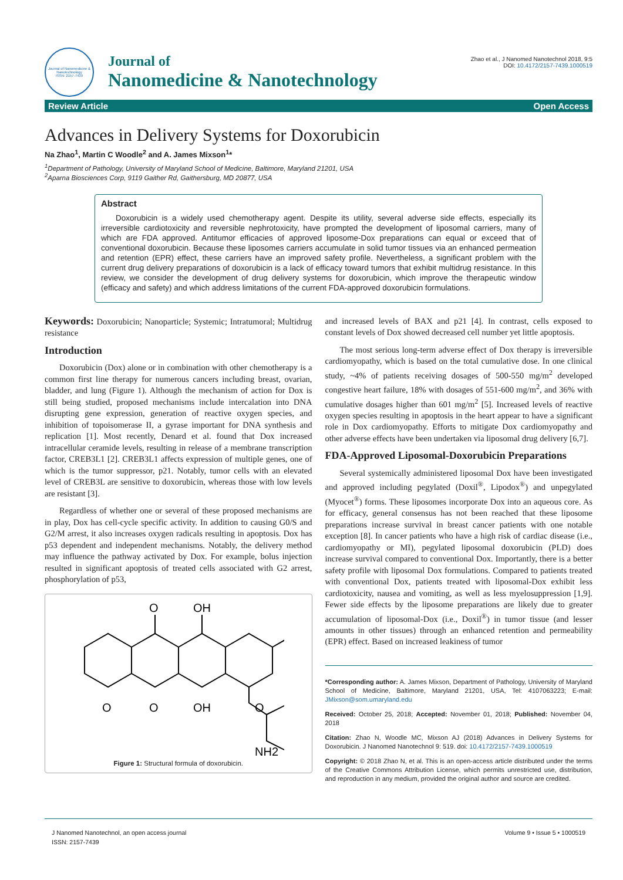Journal of Nanomedicine & Nanotechnology
ISSN: 2157-7439
Journal of
Nanomedicine & Nanotechnology
Zhao et al., J Nanomed Nanotechnol 2018, 9:5
DOI: 10.4172/2157-7439.1000519
Review Article Open Access
Advances in Delivery Systems for Doxorubicin
Na Zhao<sup>1</sup>, Martin C Woodle<sup>2</sup> and A. James Mixson<sup>1</sup>*
<sup>1</sup> Department of Pathology, University of Maryland School of Medicine, Baltimore, Maryland 21201, USA
<sup>2</sup> Aparna Biosciences Corp, 9119 Gaither Rd, Gaithersburg, MD 20877, USA
Abstract
Doxorubicin is a widely used chemotherapy agent. Despite its utility, several adverse side effects, especially its irreversible cardiotoxicity and reversible nephrotoxicity, have prompted the development of liposomal carriers, many of which are FDA approved. Antitumor efficacies of approved liposome-Dox preparations can equal or exceed that of conventional doxorubicin. Because these liposomes carriers accumulate in solid tumor tissues via an enhanced permeation and retention (EPR) effect, these carriers have an improved safety profile. Nevertheless, a significant problem with the current drug delivery preparations of doxorubicin is a lack of efficacy toward tumors that exhibit multidrug resistance. In this review, we consider the development of drug delivery systems for doxorubicin, which improve the therapeutic window (efficacy and safety) and which address limitations of the current FDA-approved doxorubicin formulations.
Keywords: Doxorubicin; Nanoparticle; Systemic; Intratumoral; Multidrug resistance
Introduction
Doxorubicin (Dox) alone or in combination with other chemotherapy is a common first line therapy for numerous cancers including breast, ovarian, bladder, and lung (Figure 1). Although the mechanism of action for Dox is still being studied, proposed mechanisms include intercalation into DNA disrupting gene expression, generation of reactive oxygen species, and inhibition of topoisomerase II, a gyrase important for DNA synthesis and replication [1]. Most recently, Denard et al. found that Dox increased intracellular ceramide levels, resulting in release of a membrane transcription factor, CREB3L1 [2]. CREB3L1 affects expression of multiple genes, one of which is the tumor suppressor, p21. Notably, tumor cells with an elevated level of CREB3L are sensitive to doxorubicin, whereas those with low levels are resistant [3].
Regardless of whether one or several of these proposed mechanisms are in play, Dox has cell-cycle specific activity. In addition to causing G0/S and G2/M arrest, it also increases oxygen radicals resulting in apoptosis. Dox has p53 dependent and independent mechanisms. Notably, the delivery method may influence the pathway activated by Dox. For example, bolus injection resulted in significant apoptosis of treated cells associated with G2 arrest, phosphorylation of p53,
O
OH
O
O
OH
O
NH2
Figure 1: Structural formula of doxorubicin.
and increased levels of BAX and p21 [4]. In contrast, cells exposed to constant levels of Dox showed decreased cell number yet little apoptosis.
The most serious long-term adverse effect of Dox therapy is irreversible cardiomyopathy, which is based on the total cumulative dose. In one clinical study, ~4% of patients receiving dosages of 500-550 mg/m<sup>2</sup> developed congestive heart failure, 18% with dosages of 551-600 mg/m<sup>2</sup>, and 36% with cumulative dosages higher than 601 mg/m<sup>2</sup> [5]. Increased levels of reactive oxygen species resulting in apoptosis in the heart appear to have a significant role in Dox cardiomyopathy. Efforts to mitigate Dox cardiomyopathy and other adverse effects have been undertaken via liposomal drug delivery [6,7].
FDA-Approved Liposomal-Doxorubicin Preparations
Several systemically administered liposomal Dox have been investigated and approved including pegylated (Doxil<sup>®</sup>, Lipodox<sup>®</sup>) and unpegylated (Myocet<sup>®</sup>) forms. These liposomes incorporate Dox into an aqueous core. As for efficacy, general consensus has not been reached that these liposome preparations increase survival in breast cancer patients with one notable exception [8]. In cancer patients who have a high risk of cardiac disease (i.e., cardiomyopathy or MI), pegylated liposomal doxorubicin (PLD) does increase survival compared to conventional Dox. Importantly, there is a better safety profile with liposomal Dox formulations. Compared to patients treated with conventional Dox, patients treated with liposomal-Dox exhibit less cardiotoxicity, nausea and vomiting, as well as less myelosuppression [1,9]. Fewer side effects by the liposome preparations are likely due to greater accumulation of liposomal-Dox (i.e., Doxil<sup>®</sup>) in tumor tissue (and lesser amounts in other tissues) through an enhanced retention and permeability (EPR) effect. Based on increased leakiness of tumor
*Corresponding author: A. James Mixson, Department of Pathology, University of Maryland School of Medicine, Baltimore, Maryland 21201, USA, Tel: 4107063223; E-mail: JMixson@som.umaryland.edu
Received: October 25, 2018; Accepted: November 01, 2018; Published: November 04, 2018
Citation: Zhao N, Woodle MC, Mixson AJ (2018) Advances in Delivery Systems for Doxorubicin. J Nanomed Nanotechnol 9: 519. doi: 10.4172/2157-7439.1000519
Copyright: © 2018 Zhao N, et al. This is an open-access article distributed under the terms of the Creative Commons Attribution License, which permits unrestricted use, distribution, and reproduction in any medium, provided the original author and source are credited.
J Nanomed Nanotechnol, an open access journal
ISSN: 2157-7439
Volume 9 • Issue 5 • 1000519